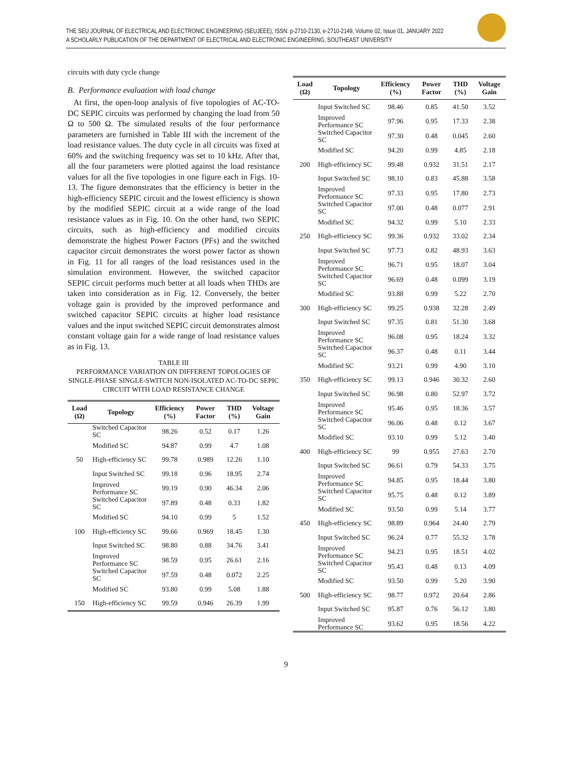THE SEU JOURNAL OF ELECTRICAL AND ELECTRONIC ENGINEERING (SEUJEEE), ISSN: p-2710-2130, e-2710-2149, Volume 02, Issue 01, JANUARY 2022
A SCHOLARLY PUBLICATION OF THE DEPARTMENT OF ELECTRICAL AND ELECTRONIC ENGINEERING, SOUTHEAST UNIVERSITY
circuits with duty cycle change
B. Performance evaluation with load change
At first, the open-loop analysis of five topologies of AC-TO-DC SEPIC circuits was performed by changing the load from 50 Ω to 500 Ω. The simulated results of the four performance parameters are furnished in Table III with the increment of the load resistance values. The duty cycle in all circuits was fixed at 60% and the switching frequency was set to 10 kHz. After that, all the four parameters were plotted against the load resistance values for all the five topologies in one figure each in Figs. 10-13. The figure demonstrates that the efficiency is better in the high-efficiency SEPIC circuit and the lowest efficiency is shown by the modified SEPIC circuit at a wide range of the load resistance values as in Fig. 10. On the other hand, two SEPIC circuits, such as high-efficiency and modified circuits demonstrate the highest Power Factors (PFs) and the switched capacitor circuit demonstrates the worst power factor as shown in Fig. 11 for all ranges of the load resistances used in the simulation environment. However, the switched capacitor SEPIC circuit performs much better at all loads when THDs are taken into consideration as in Fig. 12. Conversely, the better voltage gain is provided by the improved performance and switched capacitor SEPIC circuits at higher load resistance values and the input switched SEPIC circuit demonstrates almost constant voltage gain for a wide range of load resistance values as in Fig. 13.
TABLE III
PERFORMANCE VARIATION ON DIFFERENT TOPOLOGIES OF SINGLE-PHASE SINGLE-SWITCH NON-ISOLATED AC-TO-DC SEPIC CIRCUIT WITH LOAD RESISTANCE CHANGE
| Load (Ω) | Topology | Efficiency (%) | Power Factor | THD (%) | Voltage Gain |
| --- | --- | --- | --- | --- | --- |
| | Switched Capacitor SC | 98.26 | 0.52 | 0.17 | 1.26 |
| | Modified SC | 94.87 | 0.99 | 4.7 | 1.08 |
| 50 | High-efficiency SC | 99.78 | 0.989 | 12.26 | 1.10 |
| | Input Switched SC | 99.18 | 0.96 | 18.95 | 2.74 |
| | Improved Performance SC | 99.19 | 0.90 | 46.34 | 2.06 |
| | Switched Capacitor SC | 97.89 | 0.48 | 0.33 | 1.82 |
| | Modified SC | 94.10 | 0.99 | 5 | 1.52 |
| 100 | High-efficiency SC | 99.66 | 0.969 | 18.45 | 1.30 |
| | Input Switched SC | 98.80 | 0.88 | 34.76 | 3.41 |
| | Improved Performance SC | 98.59 | 0.95 | 26.61 | 2.16 |
| | Switched Capacitor SC | 97.59 | 0.48 | 0.072 | 2.25 |
| | Modified SC | 93.80 | 0.99 | 5.08 | 1.88 |
| 150 | High-efficiency SC | 99.59 | 0.946 | 26.39 | 1.99 |
| Load (Ω) | Topology | Efficiency (%) | Power Factor | THD (%) | Voltage Gain |
| --- | --- | --- | --- | --- | --- |
| | Input Switched SC | 98.46 | 0.85 | 41.50 | 3.52 |
| | Improved Performance SC | 97.96 | 0.95 | 17.33 | 2.38 |
| | Switched Capacitor SC | 97.30 | 0.48 | 0.045 | 2.60 |
| | Modified SC | 94.20 | 0.99 | 4.85 | 2.18 |
| 200 | High-efficiency SC | 99.48 | 0.932 | 31.51 | 2.17 |
| | Input Switched SC | 98.10 | 0.83 | 45.88 | 3.58 |
| | Improved Performance SC | 97.33 | 0.95 | 17.80 | 2.73 |
| | Switched Capacitor SC | 97.00 | 0.48 | 0.077 | 2.91 |
| | Modified SC | 94.32 | 0.99 | 5.10 | 2.33 |
| 250 | High-efficiency SC | 99.36 | 0.932 | 33.02 | 2.34 |
| | Input Switched SC | 97.73 | 0.82 | 48.93 | 3.63 |
| | Improved Performance SC | 96.71 | 0.95 | 18.07 | 3.04 |
| | Switched Capacitor SC | 96.69 | 0.48 | 0.099 | 3.19 |
| | Modified SC | 93.88 | 0.99 | 5.22 | 2.70 |
| 300 | High-efficiency SC | 99.25 | 0.938 | 32.28 | 2.49 |
| | Input Switched SC | 97.35 | 0.81 | 51.30 | 3.68 |
| | Improved Performance SC | 96.08 | 0.95 | 18.24 | 3.32 |
| | Switched Capacitor SC | 96.37 | 0.48 | 0.11 | 3.44 |
| | Modified SC | 93.21 | 0.99 | 4.90 | 3.10 |
| 350 | High-efficiency SC | 99.13 | 0.946 | 30.32 | 2.60 |
| | Input Switched SC | 96.98 | 0.80 | 52.97 | 3.72 |
| | Improved Performance SC | 95.46 | 0.95 | 18.36 | 3.57 |
| | Switched Capacitor SC | 96.06 | 0.48 | 0.12 | 3.67 |
| | Modified SC | 93.10 | 0.99 | 5.12 | 3.40 |
| 400 | High-efficiency SC | 99 | 0.955 | 27.63 | 2.70 |
| | Input Switched SC | 96.61 | 0.79 | 54.33 | 3.75 |
| | Improved Performance SC | 94.85 | 0.95 | 18.44 | 3.80 |
| | Switched Capacitor SC | 95.75 | 0.48 | 0.12 | 3.89 |
| | Modified SC | 93.50 | 0.99 | 5.14 | 3.77 |
| 450 | High-efficiency SC | 98.89 | 0.964 | 24.40 | 2.79 |
| | Input Switched SC | 96.24 | 0.77 | 55.32 | 3.78 |
| | Improved Performance SC | 94.23 | 0.95 | 18.51 | 4.02 |
| | Switched Capacitor SC | 95.43 | 0.48 | 0.13 | 4.09 |
| | Modified SC | 93.50 | 0.99 | 5.20 | 3.90 |
| 500 | High-efficiency SC | 98.77 | 0.972 | 20.64 | 2.86 |
| | Input Switched SC | 95.87 | 0.76 | 56.12 | 3.80 |
| | Improved Performance SC | 93.62 | 0.95 | 18.56 | 4.22 |
9